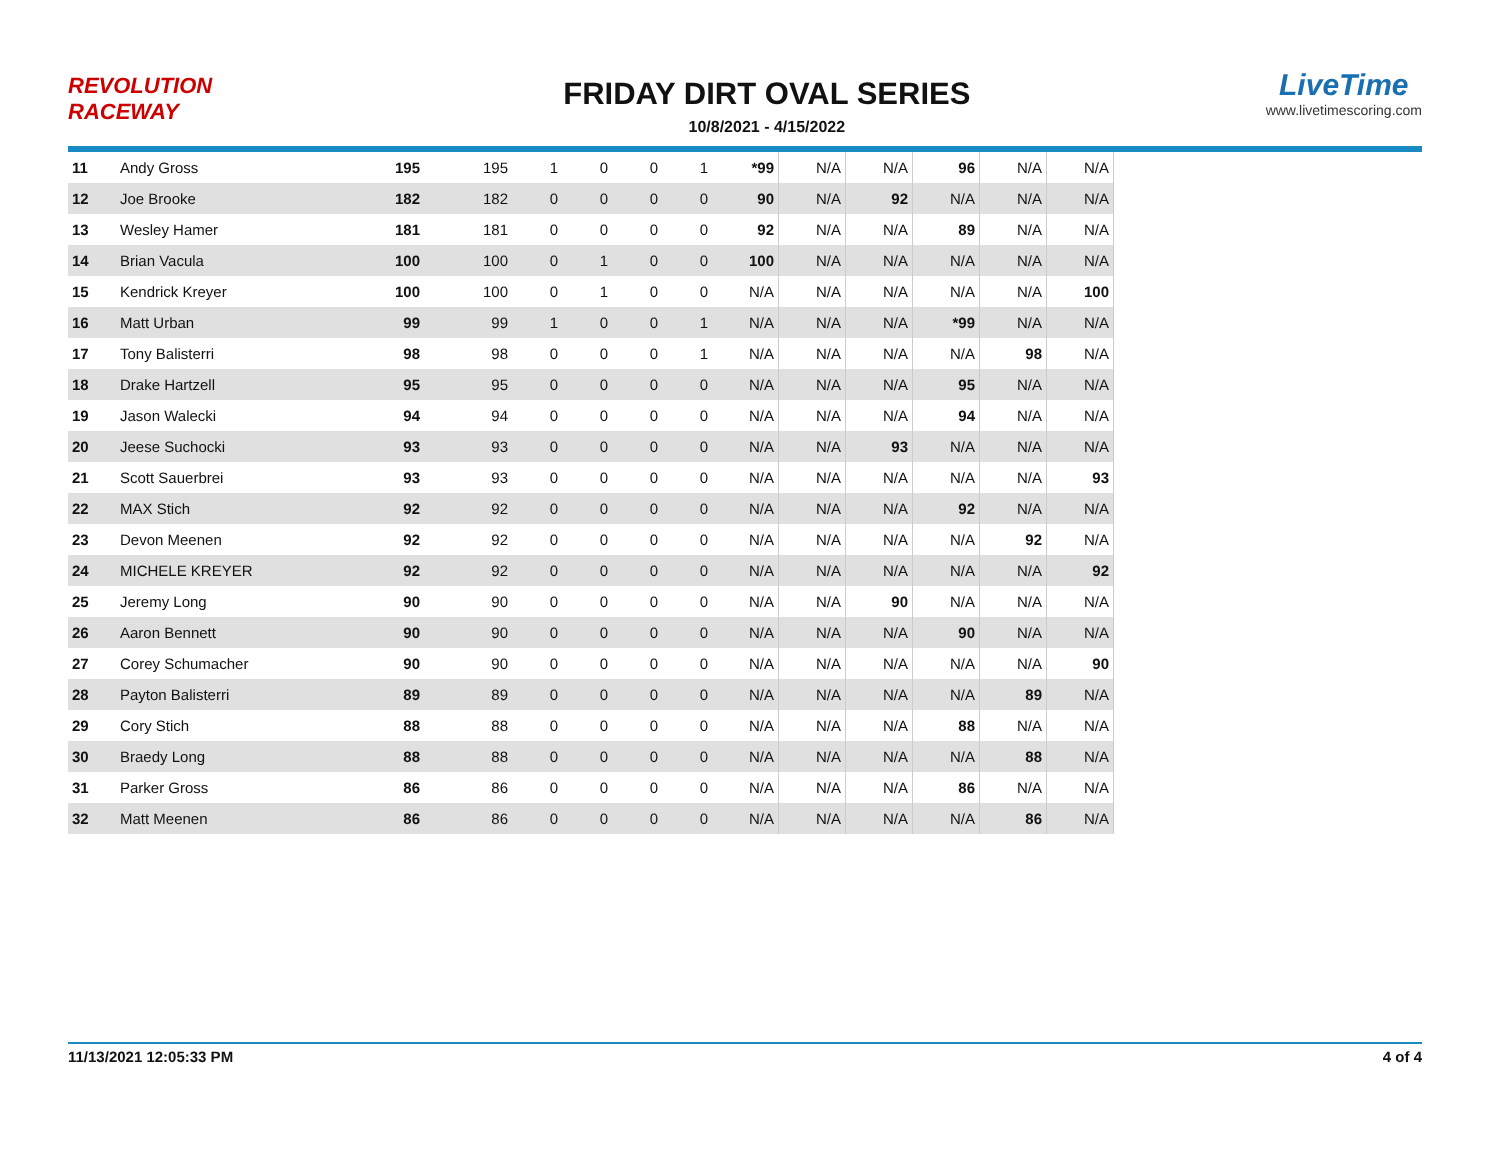REVOLUTION RACEWAY
FRIDAY DIRT OVAL SERIES
10/8/2021 - 4/15/2022
LiveTime
www.livetimescoring.com
| 11 | Andy Gross | 195 | 195 | 1 | 0 | 0 | 1 | *99 | N/A | N/A | 96 | N/A | N/A |
| 12 | Joe Brooke | 182 | 182 | 0 | 0 | 0 | 0 | 90 | N/A | 92 | N/A | N/A | N/A |
| 13 | Wesley Hamer | 181 | 181 | 0 | 0 | 0 | 0 | 92 | N/A | N/A | 89 | N/A | N/A |
| 14 | Brian Vacula | 100 | 100 | 0 | 1 | 0 | 0 | 100 | N/A | N/A | N/A | N/A | N/A |
| 15 | Kendrick Kreyer | 100 | 100 | 0 | 1 | 0 | 0 | N/A | N/A | N/A | N/A | N/A | 100 |
| 16 | Matt Urban | 99 | 99 | 1 | 0 | 0 | 1 | N/A | N/A | N/A | *99 | N/A | N/A |
| 17 | Tony Balisterri | 98 | 98 | 0 | 0 | 0 | 1 | N/A | N/A | N/A | N/A | 98 | N/A |
| 18 | Drake Hartzell | 95 | 95 | 0 | 0 | 0 | 0 | N/A | N/A | N/A | 95 | N/A | N/A |
| 19 | Jason Walecki | 94 | 94 | 0 | 0 | 0 | 0 | N/A | N/A | N/A | 94 | N/A | N/A |
| 20 | Jeese Suchocki | 93 | 93 | 0 | 0 | 0 | 0 | N/A | N/A | 93 | N/A | N/A | N/A |
| 21 | Scott Sauerbrei | 93 | 93 | 0 | 0 | 0 | 0 | N/A | N/A | N/A | N/A | N/A | 93 |
| 22 | MAX Stich | 92 | 92 | 0 | 0 | 0 | 0 | N/A | N/A | N/A | 92 | N/A | N/A |
| 23 | Devon Meenen | 92 | 92 | 0 | 0 | 0 | 0 | N/A | N/A | N/A | N/A | 92 | N/A |
| 24 | MICHELE KREYER | 92 | 92 | 0 | 0 | 0 | 0 | N/A | N/A | N/A | N/A | N/A | 92 |
| 25 | Jeremy Long | 90 | 90 | 0 | 0 | 0 | 0 | N/A | N/A | 90 | N/A | N/A | N/A |
| 26 | Aaron Bennett | 90 | 90 | 0 | 0 | 0 | 0 | N/A | N/A | N/A | 90 | N/A | N/A |
| 27 | Corey Schumacher | 90 | 90 | 0 | 0 | 0 | 0 | N/A | N/A | N/A | N/A | N/A | 90 |
| 28 | Payton Balisterri | 89 | 89 | 0 | 0 | 0 | 0 | N/A | N/A | N/A | N/A | 89 | N/A |
| 29 | Cory Stich | 88 | 88 | 0 | 0 | 0 | 0 | N/A | N/A | N/A | 88 | N/A | N/A |
| 30 | Braedy Long | 88 | 88 | 0 | 0 | 0 | 0 | N/A | N/A | N/A | N/A | 88 | N/A |
| 31 | Parker Gross | 86 | 86 | 0 | 0 | 0 | 0 | N/A | N/A | N/A | 86 | N/A | N/A |
| 32 | Matt Meenen | 86 | 86 | 0 | 0 | 0 | 0 | N/A | N/A | N/A | N/A | 86 | N/A |
11/13/2021 12:05:33 PM 4 of 4